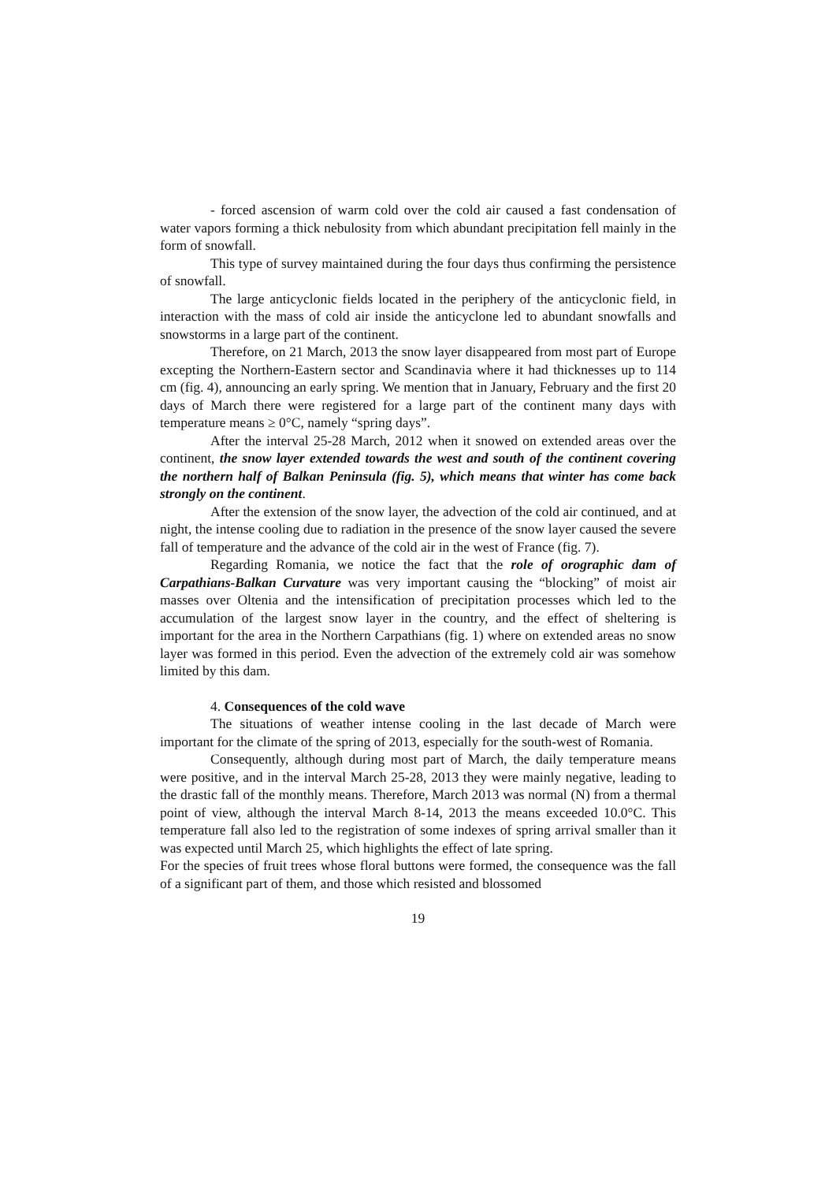- forced ascension of warm cold over the cold air caused a fast condensation of water vapors forming a thick nebulosity from which abundant precipitation fell mainly in the form of snowfall.
This type of survey maintained during the four days thus confirming the persistence of snowfall.
The large anticyclonic fields located in the periphery of the anticyclonic field, in interaction with the mass of cold air inside the anticyclone led to abundant snowfalls and snowstorms in a large part of the continent.
Therefore, on 21 March, 2013 the snow layer disappeared from most part of Europe excepting the Northern-Eastern sector and Scandinavia where it had thicknesses up to 114 cm (fig. 4), announcing an early spring. We mention that in January, February and the first 20 days of March there were registered for a large part of the continent many days with temperature means ≥ 0°C, namely “spring days”.
After the interval 25-28 March, 2012 when it snowed on extended areas over the continent, the snow layer extended towards the west and south of the continent covering the northern half of Balkan Peninsula (fig. 5), which means that winter has come back strongly on the continent.
After the extension of the snow layer, the advection of the cold air continued, and at night, the intense cooling due to radiation in the presence of the snow layer caused the severe fall of temperature and the advance of the cold air in the west of France (fig. 7).
Regarding Romania, we notice the fact that the role of orographic dam of Carpathians-Balkan Curvature was very important causing the “blocking” of moist air masses over Oltenia and the intensification of precipitation processes which led to the accumulation of the largest snow layer in the country, and the effect of sheltering is important for the area in the Northern Carpathians (fig. 1) where on extended areas no snow layer was formed in this period. Even the advection of the extremely cold air was somehow limited by this dam.
4. Consequences of the cold wave
The situations of weather intense cooling in the last decade of March were important for the climate of the spring of 2013, especially for the south-west of Romania.
Consequently, although during most part of March, the daily temperature means were positive, and in the interval March 25-28, 2013 they were mainly negative, leading to the drastic fall of the monthly means. Therefore, March 2013 was normal (N) from a thermal point of view, although the interval March 8-14, 2013 the means exceeded 10.0°C. This temperature fall also led to the registration of some indexes of spring arrival smaller than it was expected until March 25, which highlights the effect of late spring.
For the species of fruit trees whose floral buttons were formed, the consequence was the fall of a significant part of them, and those which resisted and blossomed
19